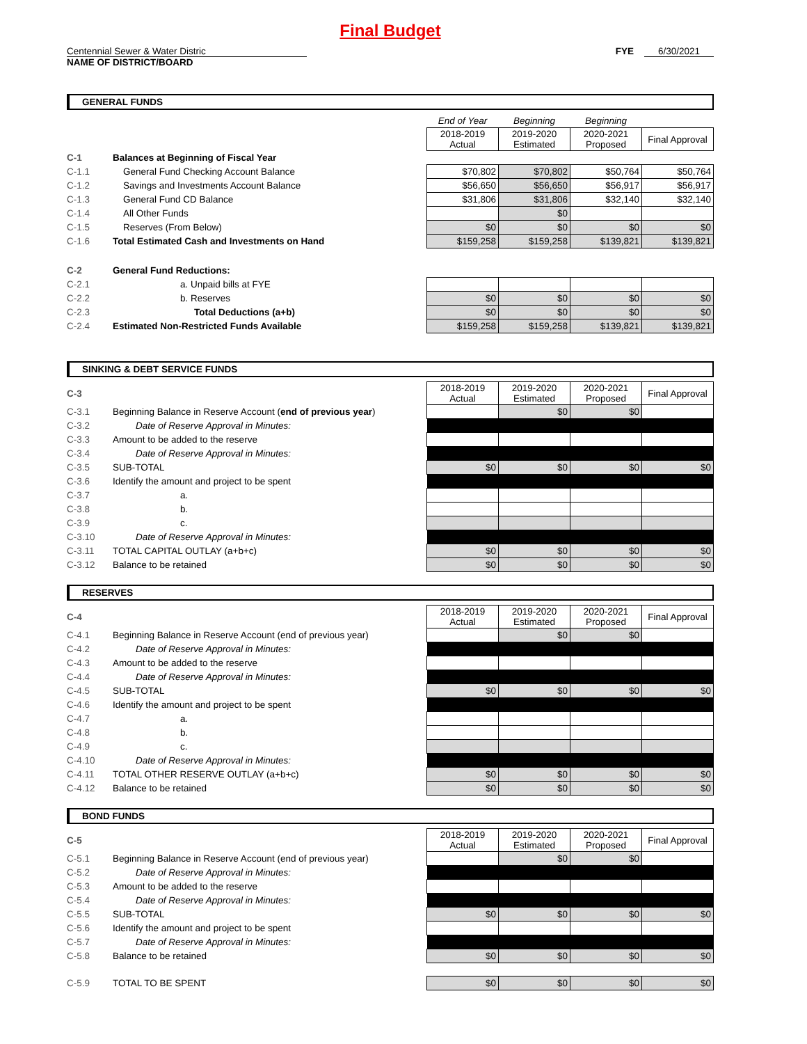Final Budget
Centennial Sewer & Water Distric FYE 6/30/2021
NAME OF DISTRICT/BOARD
GENERAL FUNDS
| | | End of Year | Beginning | Beginning | |
| | | 2018-2019 Actual | 2019-2020 Estimated | 2020-2021 Proposed | Final Approval |
| C-1 | Balances at Beginning of Fiscal Year | | | | |
| C-1.1 | General Fund Checking Account Balance | $70,802 | $70,802 | $50,764 | $50,764 |
| C-1.2 | Savings and Investments Account Balance | $56,650 | $56,650 | $56,917 | $56,917 |
| C-1.3 | General Fund CD Balance | $31,806 | $31,806 | $32,140 | $32,140 |
| C-1.4 | All Other Funds | | $0 | | |
| C-1.5 | Reserves (From Below) | $0 | $0 | $0 | $0 |
| C-1.6 | Total Estimated Cash and Investments on Hand | $159,258 | $159,258 | $139,821 | $139,821 |
| C-2 | General Fund Reductions: | | | | |
| C-2.1 | a. Unpaid bills at FYE | | | | |
| C-2.2 | b. Reserves | $0 | $0 | $0 | $0 |
| C-2.3 | Total Deductions (a+b) | $0 | $0 | $0 | $0 |
| C-2.4 | Estimated Non-Restricted Funds Available | $159,258 | $159,258 | $139,821 | $139,821 |
SINKING & DEBT SERVICE FUNDS
| C-3 | | 2018-2019 Actual | 2019-2020 Estimated | 2020-2021 Proposed | Final Approval |
| C-3.1 | Beginning Balance in Reserve Account ( end of previous year ) | | $0 | $0 | |
| C-3.2 | Date of Reserve Approval in Minutes: | | | | |
| C-3.3 | Amount to be added to the reserve | | | | |
| C-3.4 | Date of Reserve Approval in Minutes: | | | | |
| C-3.5 | SUB-TOTAL | $0 | $0 | $0 | $0 |
| C-3.6 | Identify the amount and project to be spent | | | | |
| C-3.7 | a. | | | | |
| C-3.8 | b. | | | | |
| C-3.9 | c. | | | | |
| C-3.10 | Date of Reserve Approval in Minutes: | | | | |
| C-3.11 | TOTAL CAPITAL OUTLAY (a+b+c) | $0 | $0 | $0 | $0 |
| C-3.12 | Balance to be retained | $0 | $0 | $0 | $0 |
RESERVES
| C-4 | | 2018-2019 Actual | 2019-2020 Estimated | 2020-2021 Proposed | Final Approval |
| C-4.1 | Beginning Balance in Reserve Account (end of previous year) | | $0 | $0 | |
| C-4.2 | Date of Reserve Approval in Minutes: | | | | |
| C-4.3 | Amount to be added to the reserve | | | | |
| C-4.4 | Date of Reserve Approval in Minutes: | | | | |
| C-4.5 | SUB-TOTAL | $0 | $0 | $0 | $0 |
| C-4.6 | Identify the amount and project to be spent | | | | |
| C-4.7 | a. | | | | |
| C-4.8 | b. | | | | |
| C-4.9 | c. | | | | |
| C-4.10 | Date of Reserve Approval in Minutes: | | | | |
| C-4.11 | TOTAL OTHER RESERVE OUTLAY (a+b+c) | $0 | $0 | $0 | $0 |
| C-4.12 | Balance to be retained | $0 | $0 | $0 | $0 |
BOND FUNDS
| C-5 | | 2018-2019 Actual | 2019-2020 Estimated | 2020-2021 Proposed | Final Approval |
| C-5.1 | Beginning Balance in Reserve Account (end of previous year) | | $0 | $0 | |
| C-5.2 | Date of Reserve Approval in Minutes: | | | | |
| C-5.3 | Amount to be added to the reserve | | | | |
| C-5.4 | Date of Reserve Approval in Minutes: | | | | |
| C-5.5 | SUB-TOTAL | $0 | $0 | $0 | $0 |
| C-5.6 | Identify the amount and project to be spent | | | | |
| C-5.7 | Date of Reserve Approval in Minutes: | | | | |
| C-5.8 | Balance to be retained | $0 | $0 | $0 | $0 |
| C-5.9 | TOTAL TO BE SPENT | $0 | $0 | $0 | $0 |